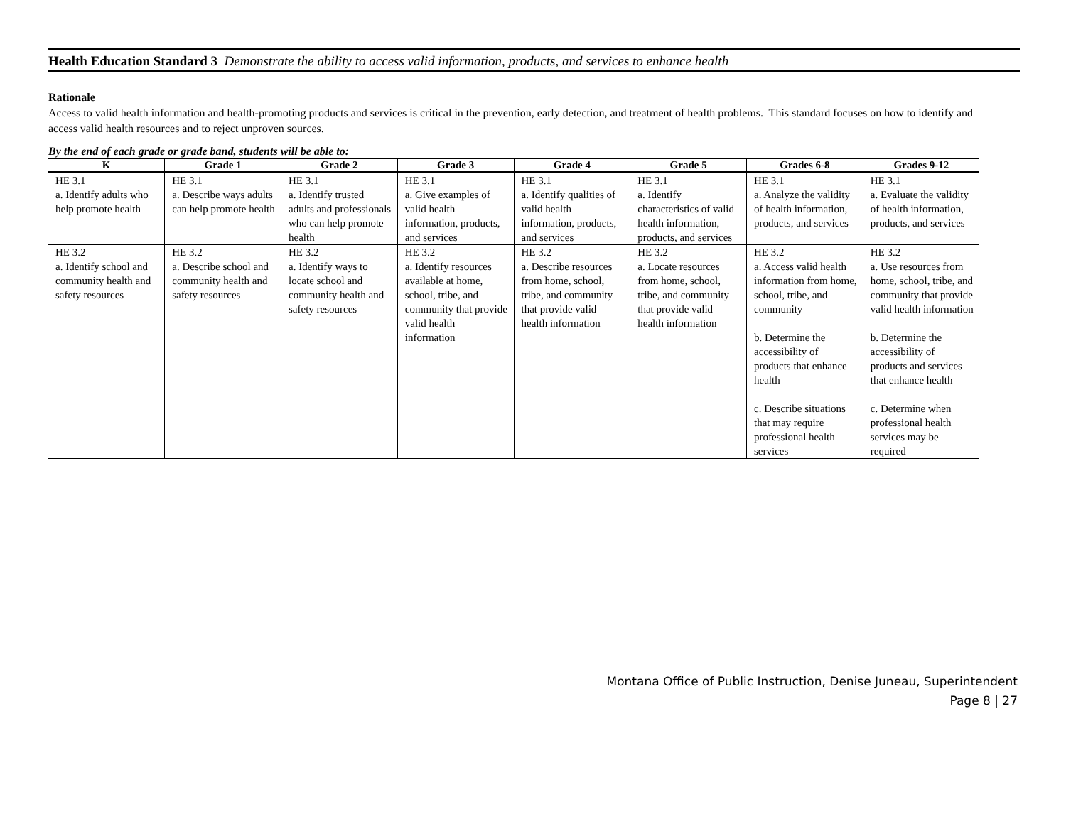Health Education Standard 3 Demonstrate the ability to access valid information, products, and services to enhance health
Rationale
Access to valid health information and health-promoting products and services is critical in the prevention, early detection, and treatment of health problems. This standard focuses on how to identify and access valid health resources and to reject unproven sources.
By the end of each grade or grade band, students will be able to:
| K | Grade 1 | Grade 2 | Grade 3 | Grade 4 | Grade 5 | Grades 6-8 | Grades 9-12 |
| --- | --- | --- | --- | --- | --- | --- | --- |
| HE 3.1 a. Identify adults who help promote health | HE 3.1 a. Describe ways adults can help promote health | HE 3.1 a. Identify trusted adults and professionals who can help promote health | HE 3.1 a. Give examples of valid health information, products, and services | HE 3.1 a. Identify qualities of valid health information, products, and services | HE 3.1 a. Identify characteristics of valid health information, products, and services | HE 3.1 a. Analyze the validity of health information, products, and services | HE 3.1 a. Evaluate the validity of health information, products, and services |
| HE 3.2 a. Identify school and community health and safety resources | HE 3.2 a. Describe school and community health and safety resources | HE 3.2 a. Identify ways to locate school and community health and safety resources | HE 3.2 a. Identify resources available at home, school, tribe, and community that provide valid health information | HE 3.2 a. Describe resources from home, school, tribe, and community that provide valid health information | HE 3.2 a. Locate resources from home, school, tribe, and community that provide valid health information | HE 3.2 a. Access valid health information from home, school, tribe, and community b. Determine the accessibility of products that enhance health c. Describe situations that may require professional health services | HE 3.2 a. Use resources from home, school, tribe, and community that provide valid health information b. Determine the accessibility of products and services that enhance health c. Determine when professional health services may be required |
Montana Office of Public Instruction, Denise Juneau, Superintendent
Page 8 | 27